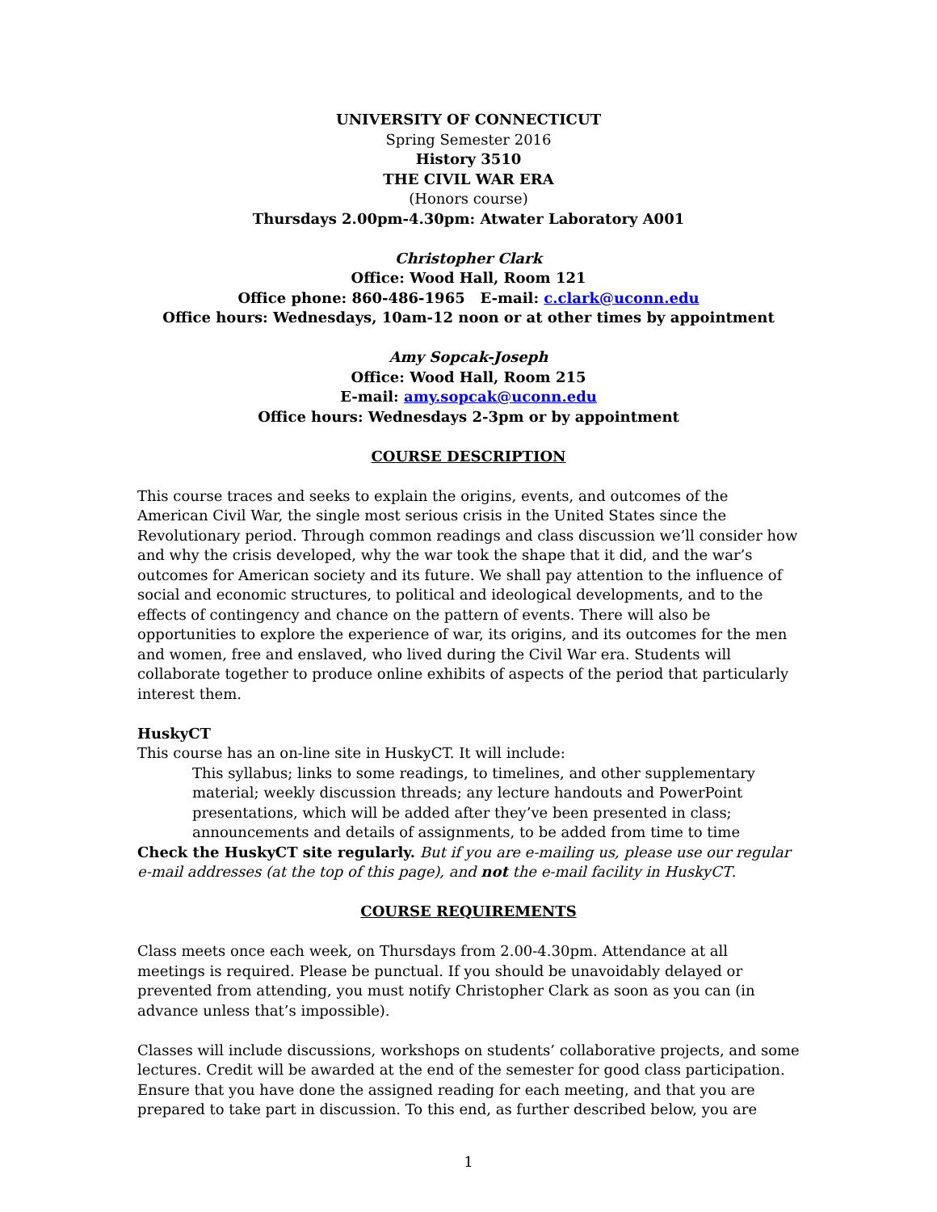UNIVERSITY OF CONNECTICUT
Spring Semester 2016
History 3510
THE CIVIL WAR ERA
(Honors course)
Thursdays 2.00pm-4.30pm: Atwater Laboratory A001
Christopher Clark
Office: Wood Hall, Room 121
Office phone: 860-486-1965 E-mail: c.clark@uconn.edu
Office hours: Wednesdays, 10am-12 noon or at other times by appointment
Amy Sopcak-Joseph
Office: Wood Hall, Room 215
E-mail: amy.sopcak@uconn.edu
Office hours: Wednesdays 2-3pm or by appointment
COURSE DESCRIPTION
This course traces and seeks to explain the origins, events, and outcomes of the American Civil War, the single most serious crisis in the United States since the Revolutionary period. Through common readings and class discussion we’ll consider how and why the crisis developed, why the war took the shape that it did, and the war’s outcomes for American society and its future. We shall pay attention to the influence of social and economic structures, to political and ideological developments, and to the effects of contingency and chance on the pattern of events. There will also be opportunities to explore the experience of war, its origins, and its outcomes for the men and women, free and enslaved, who lived during the Civil War era. Students will collaborate together to produce online exhibits of aspects of the period that particularly interest them.
HuskyCT
This course has an on-line site in HuskyCT. It will include:
This syllabus; links to some readings, to timelines, and other supplementary material; weekly discussion threads; any lecture handouts and PowerPoint presentations, which will be added after they’ve been presented in class; announcements and details of assignments, to be added from time to time
Check the HuskyCT site regularly. But if you are e-mailing us, please use our regular e-mail addresses (at the top of this page), and not the e-mail facility in HuskyCT.
COURSE REQUIREMENTS
Class meets once each week, on Thursdays from 2.00-4.30pm. Attendance at all meetings is required. Please be punctual. If you should be unavoidably delayed or prevented from attending, you must notify Christopher Clark as soon as you can (in advance unless that’s impossible).
Classes will include discussions, workshops on students’ collaborative projects, and some lectures. Credit will be awarded at the end of the semester for good class participation. Ensure that you have done the assigned reading for each meeting, and that you are prepared to take part in discussion. To this end, as further described below, you are
1